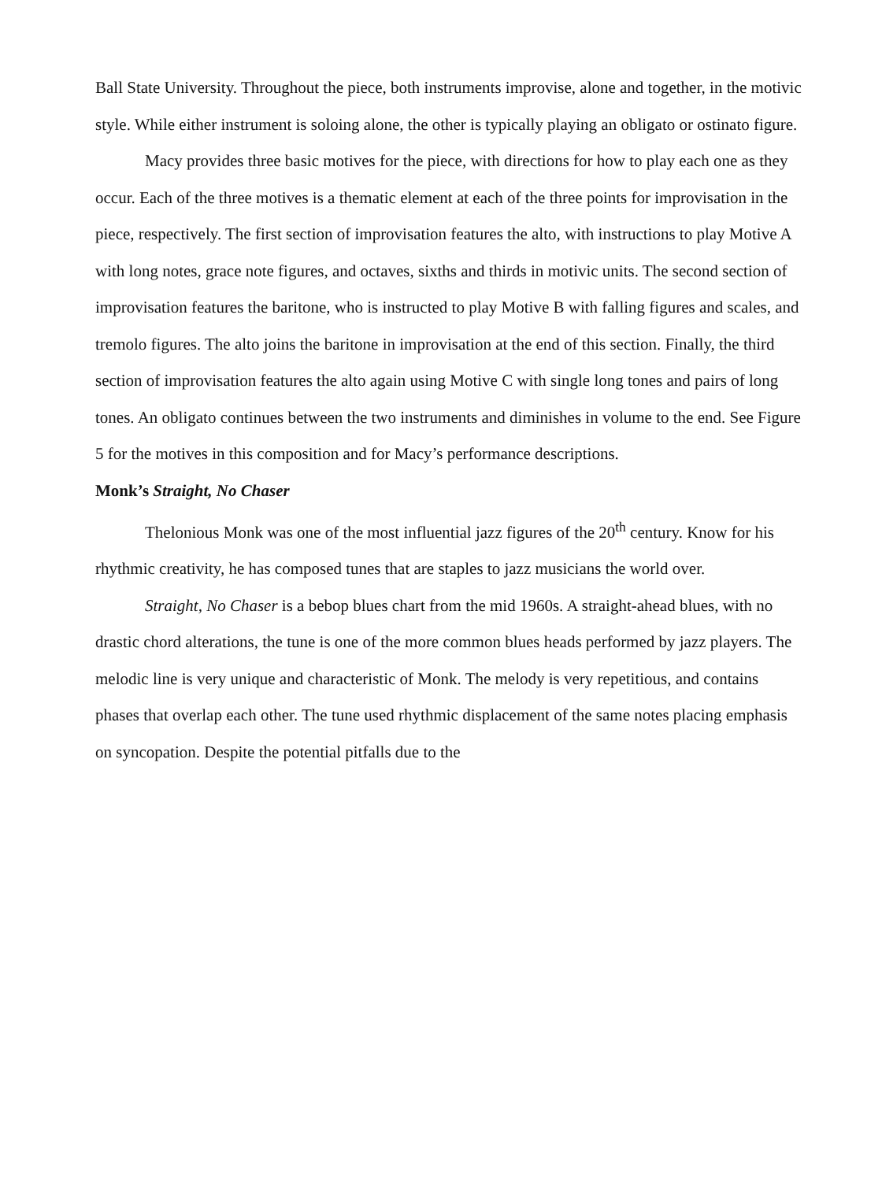Ball State University. Throughout the piece, both instruments improvise, alone and together, in the motivic style. While either instrument is soloing alone, the other is typically playing an obligato or ostinato figure.
Macy provides three basic motives for the piece, with directions for how to play each one as they occur. Each of the three motives is a thematic element at each of the three points for improvisation in the piece, respectively. The first section of improvisation features the alto, with instructions to play Motive A with long notes, grace note figures, and octaves, sixths and thirds in motivic units. The second section of improvisation features the baritone, who is instructed to play Motive B with falling figures and scales, and tremolo figures. The alto joins the baritone in improvisation at the end of this section. Finally, the third section of improvisation features the alto again using Motive C with single long tones and pairs of long tones. An obligato continues between the two instruments and diminishes in volume to the end. See Figure 5 for the motives in this composition and for Macy’s performance descriptions.
Monk’s Straight, No Chaser
Thelonious Monk was one of the most influential jazz figures of the 20<sup>th</sup> century. Know for his rhythmic creativity, he has composed tunes that are staples to jazz musicians the world over.
Straight, No Chaser is a bebop blues chart from the mid 1960s. A straight-ahead blues, with no drastic chord alterations, the tune is one of the more common blues heads performed by jazz players. The melodic line is very unique and characteristic of Monk. The melody is very repetitious, and contains phases that overlap each other. The tune used rhythmic displacement of the same notes placing emphasis on syncopation. Despite the potential pitfalls due to the